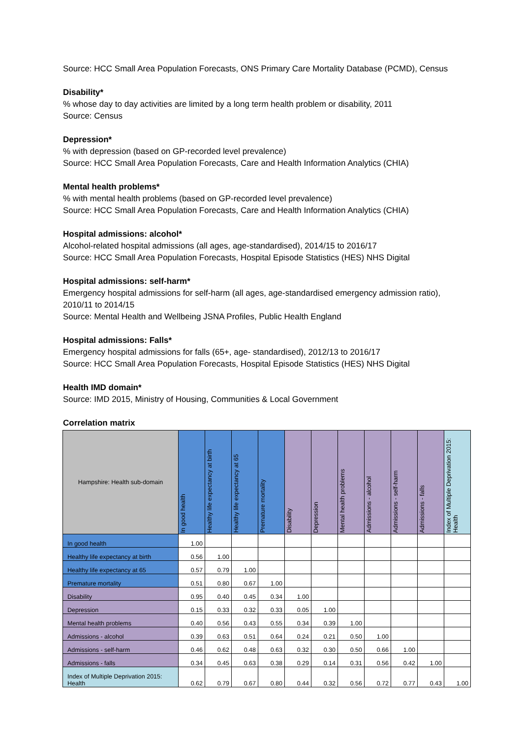Source: HCC Small Area Population Forecasts, ONS Primary Care Mortality Database (PCMD), Census
Disability*
% whose day to day activities are limited by a long term health problem or disability, 2011
Source: Census
Depression*
% with depression (based on GP-recorded level prevalence)
Source: HCC Small Area Population Forecasts, Care and Health Information Analytics (CHIA)
Mental health problems*
% with mental health problems (based on GP-recorded level prevalence)
Source: HCC Small Area Population Forecasts, Care and Health Information Analytics (CHIA)
Hospital admissions: alcohol*
Alcohol-related hospital admissions (all ages, age-standardised), 2014/15 to 2016/17
Source: HCC Small Area Population Forecasts, Hospital Episode Statistics (HES) NHS Digital
Hospital admissions: self-harm*
Emergency hospital admissions for self-harm (all ages, age-standardised emergency admission ratio), 2010/11 to 2014/15
Source: Mental Health and Wellbeing JSNA Profiles, Public Health England
Hospital admissions: Falls*
Emergency hospital admissions for falls (65+, age- standardised), 2012/13 to 2016/17
Source: HCC Small Area Population Forecasts, Hospital Episode Statistics (HES) NHS Digital
Health IMD domain*
Source: IMD 2015, Ministry of Housing, Communities & Local Government
Correlation matrix
| Hampshire: Health sub-domain | In good health | Healthy life expectancy at birth | Healthy life expectancy at 65 | Premature mortality | Disability | Depression | Mental health problems | Admissions - alcohol | Admissions - self-harm | Admissions - falls | Index of Multiple Deprivation 2015: Health |
| --- | --- | --- | --- | --- | --- | --- | --- | --- | --- | --- | --- |
| In good health | 1.00 | | | | | | | | | | |
| Healthy life expectancy at birth | 0.56 | 1.00 | | | | | | | | | |
| Healthy life expectancy at 65 | 0.57 | 0.79 | 1.00 | | | | | | | | |
| Premature mortality | 0.51 | 0.80 | 0.67 | 1.00 | | | | | | | |
| Disability | 0.95 | 0.40 | 0.45 | 0.34 | 1.00 | | | | | | |
| Depression | 0.15 | 0.33 | 0.32 | 0.33 | 0.05 | 1.00 | | | | | |
| Mental health problems | 0.40 | 0.56 | 0.43 | 0.55 | 0.34 | 0.39 | 1.00 | | | | |
| Admissions - alcohol | 0.39 | 0.63 | 0.51 | 0.64 | 0.24 | 0.21 | 0.50 | 1.00 | | | |
| Admissions - self-harm | 0.46 | 0.62 | 0.48 | 0.63 | 0.32 | 0.30 | 0.50 | 0.66 | 1.00 | | |
| Admissions - falls | 0.34 | 0.45 | 0.63 | 0.38 | 0.29 | 0.14 | 0.31 | 0.56 | 0.42 | 1.00 | |
| Index of Multiple Deprivation 2015: Health | 0.62 | 0.79 | 0.67 | 0.80 | 0.44 | 0.32 | 0.56 | 0.72 | 0.77 | 0.43 | 1.00 |